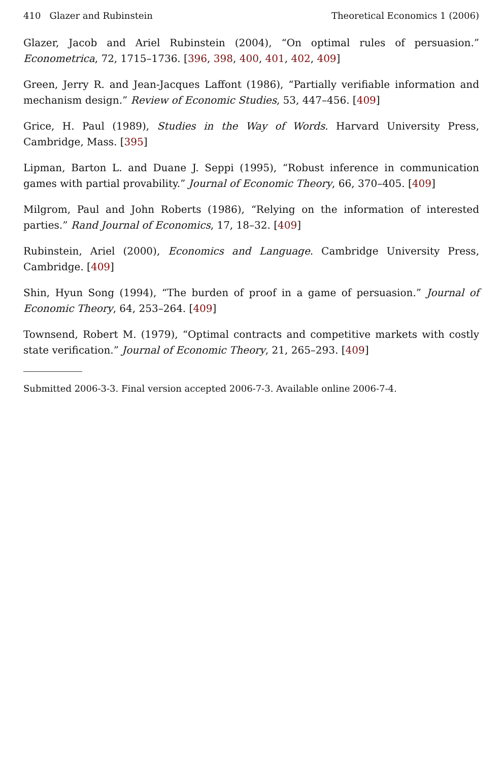410 Glazer and Rubinstein Theoretical Economics 1 (2006)
Glazer, Jacob and Ariel Rubinstein (2004), “On optimal rules of persuasion.” Econometrica, 72, 1715–1736. [396, 398, 400, 401, 402, 409]
Green, Jerry R. and Jean-Jacques Laffont (1986), “Partially verifiable information and mechanism design.” Review of Economic Studies, 53, 447–456. [409]
Grice, H. Paul (1989), Studies in the Way of Words. Harvard University Press, Cambridge, Mass. [395]
Lipman, Barton L. and Duane J. Seppi (1995), “Robust inference in communication games with partial provability.” Journal of Economic Theory, 66, 370–405. [409]
Milgrom, Paul and John Roberts (1986), “Relying on the information of interested parties.” Rand Journal of Economics, 17, 18–32. [409]
Rubinstein, Ariel (2000), Economics and Language. Cambridge University Press, Cambridge. [409]
Shin, Hyun Song (1994), “The burden of proof in a game of persuasion.” Journal of Economic Theory, 64, 253–264. [409]
Townsend, Robert M. (1979), “Optimal contracts and competitive markets with costly state verification.” Journal of Economic Theory, 21, 265–293. [409]
Submitted 2006-3-3. Final version accepted 2006-7-3. Available online 2006-7-4.